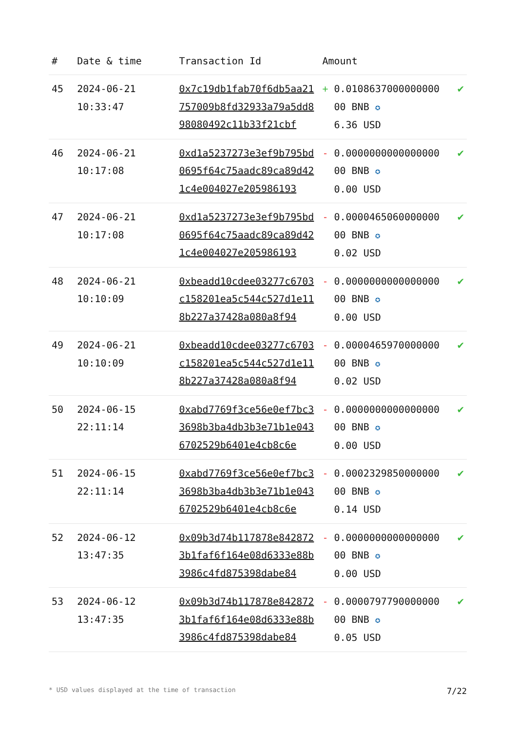| # | Date & time | Transaction Id | Amount | |
| --- | --- | --- | --- | --- |
| 45 | 2024-06-21 10:33:47 | 0x7c19db1fab70f6db5aa21757009b8fd32933a79a5dd898080492c11b33f21cbf | + 0.0108637000000000 00 BNB ✪ 6.36 USD | ✔ |
| 46 | 2024-06-21 10:17:08 | 0xd1a5237273e3ef9b795bd0695f64c75aadc89ca89d421c4e004027e205986193 | - 0.0000000000000000 00 BNB ✪ 0.00 USD | ✔ |
| 47 | 2024-06-21 10:17:08 | 0xd1a5237273e3ef9b795bd0695f64c75aadc89ca89d421c4e004027e205986193 | - 0.0000465060000000 00 BNB ✪ 0.02 USD | ✔ |
| 48 | 2024-06-21 10:10:09 | 0xbeadd10cdee03277c6703c158201ea5c544c527d1e118b227a37428a080a8f94 | - 0.0000000000000000 00 BNB ✪ 0.00 USD | ✔ |
| 49 | 2024-06-21 10:10:09 | 0xbeadd10cdee03277c6703c158201ea5c544c527d1e118b227a37428a080a8f94 | - 0.0000465970000000 00 BNB ✪ 0.02 USD | ✔ |
| 50 | 2024-06-15 22:11:14 | 0xabd7769f3ce56e0ef7bc33698b3ba4db3b3e71b1e0436702529b6401e4cb8c6e | - 0.0000000000000000 00 BNB ✪ 0.00 USD | ✔ |
| 51 | 2024-06-15 22:11:14 | 0xabd7769f3ce56e0ef7bc33698b3ba4db3b3e71b1e0436702529b6401e4cb8c6e | - 0.0002329850000000 00 BNB ✪ 0.14 USD | ✔ |
| 52 | 2024-06-12 13:47:35 | 0x09b3d74b117878e8428723b1faf6f164e08d6333e88b3986c4fd875398dabe84 | - 0.0000000000000000 00 BNB ✪ 0.00 USD | ✔ |
| 53 | 2024-06-12 13:47:35 | 0x09b3d74b117878e8428723b1faf6f164e08d6333e88b3986c4fd875398dabe84 | - 0.0000797790000000 00 BNB ✪ 0.05 USD | ✔ |
* USD values displayed at the time of transaction 7/22